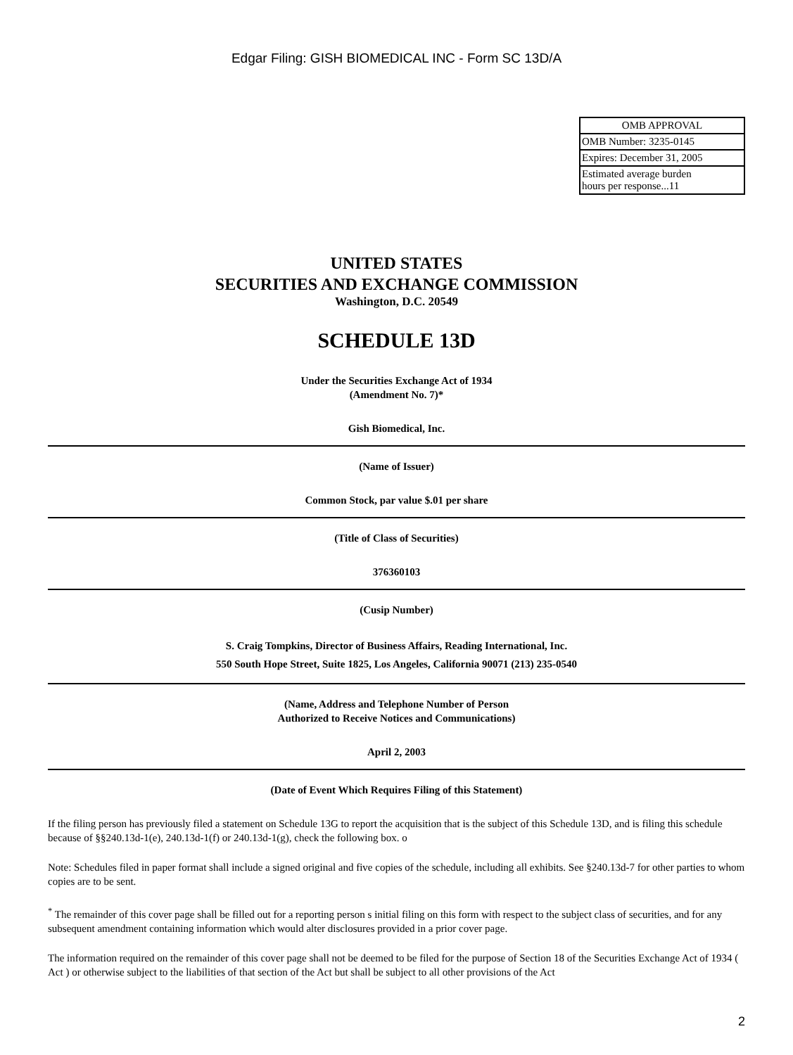Edgar Filing: GISH BIOMEDICAL INC - Form SC 13D/A
| OMB APPROVAL |
| OMB Number: 3235-0145 |
| Expires: December 31, 2005 |
| Estimated average burden hours per response...11 |
UNITED STATES
SECURITIES AND EXCHANGE COMMISSION
Washington, D.C. 20549
SCHEDULE 13D
Under the Securities Exchange Act of 1934
(Amendment No. 7)*
Gish Biomedical, Inc.
(Name of Issuer)
Common Stock, par value $.01 per share
(Title of Class of Securities)
376360103
(Cusip Number)
S. Craig Tompkins, Director of Business Affairs, Reading International, Inc.
550 South Hope Street, Suite 1825, Los Angeles, California 90071 (213) 235-0540
(Name, Address and Telephone Number of Person
Authorized to Receive Notices and Communications)
April 2, 2003
(Date of Event Which Requires Filing of this Statement)
If the filing person has previously filed a statement on Schedule 13G to report the acquisition that is the subject of this Schedule 13D, and is filing this schedule because of §§240.13d-1(e), 240.13d-1(f) or 240.13d-1(g), check the following box. o
Note: Schedules filed in paper format shall include a signed original and five copies of the schedule, including all exhibits. See §240.13d-7 for other parties to whom copies are to be sent.
<sup>*</sup> The remainder of this cover page shall be filled out for a reporting person s initial filing on this form with respect to the subject class of securities, and for any subsequent amendment containing information which would alter disclosures provided in a prior cover page.
The information required on the remainder of this cover page shall not be deemed to be filed for the purpose of Section 18 of the Securities Exchange Act of 1934 ( Act ) or otherwise subject to the liabilities of that section of the Act but shall be subject to all other provisions of the Act
2